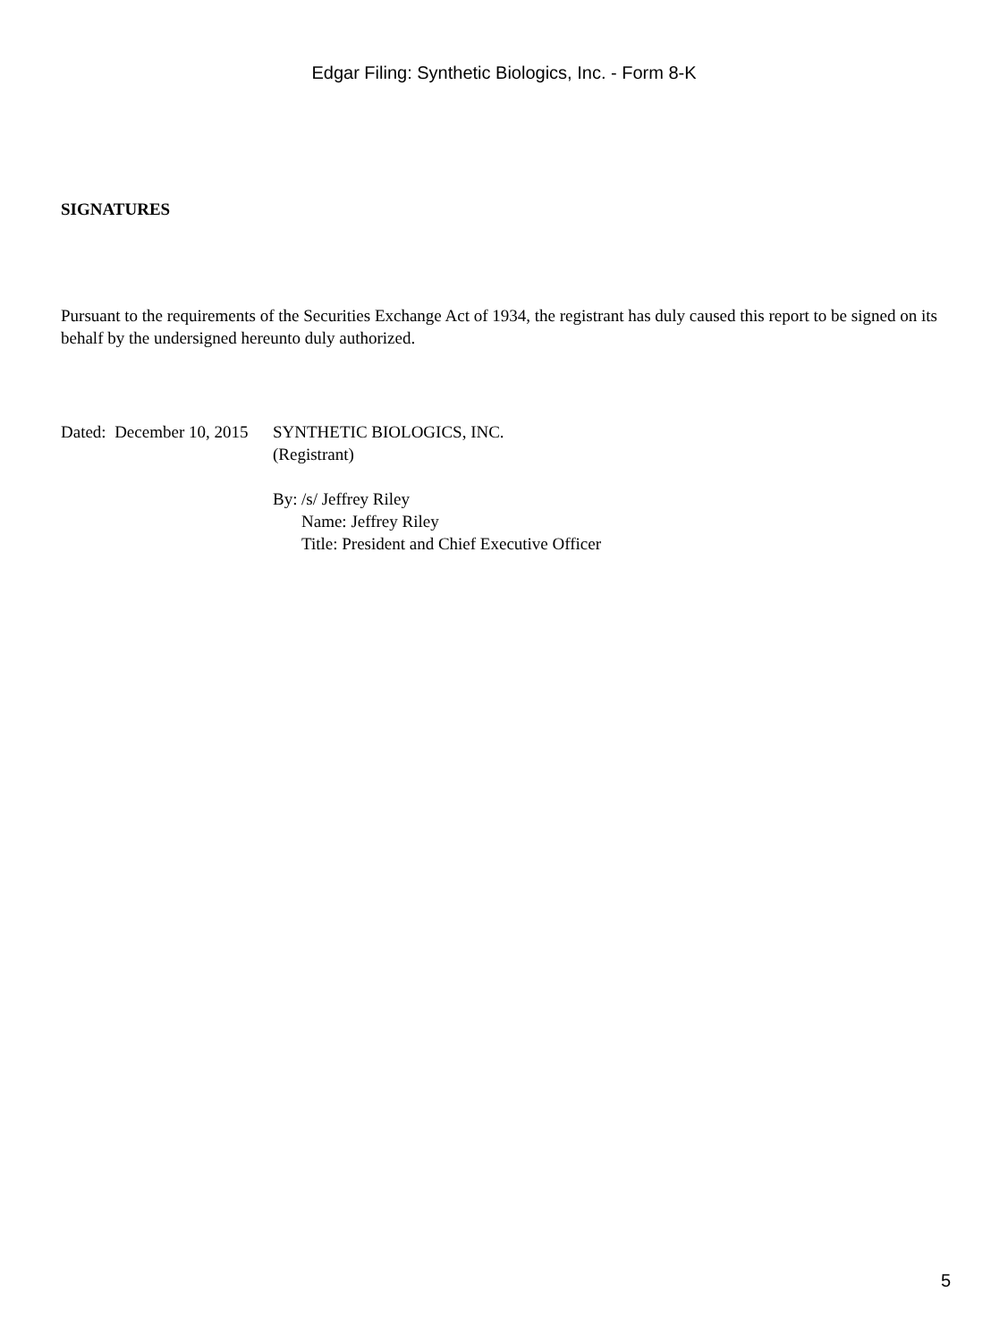Edgar Filing: Synthetic Biologics, Inc. - Form 8-K
SIGNATURES
Pursuant to the requirements of the Securities Exchange Act of 1934, the registrant has duly caused this report to be signed on its behalf by the undersigned hereunto duly authorized.
| Dated: December 10, 2015 | SYNTHETIC BIOLOGICS, INC. | |
| | (Registrant) | |
| | By: | /s/ Jeffrey Riley |
| | | Name: Jeffrey Riley |
| | | Title: President and Chief Executive Officer |
5